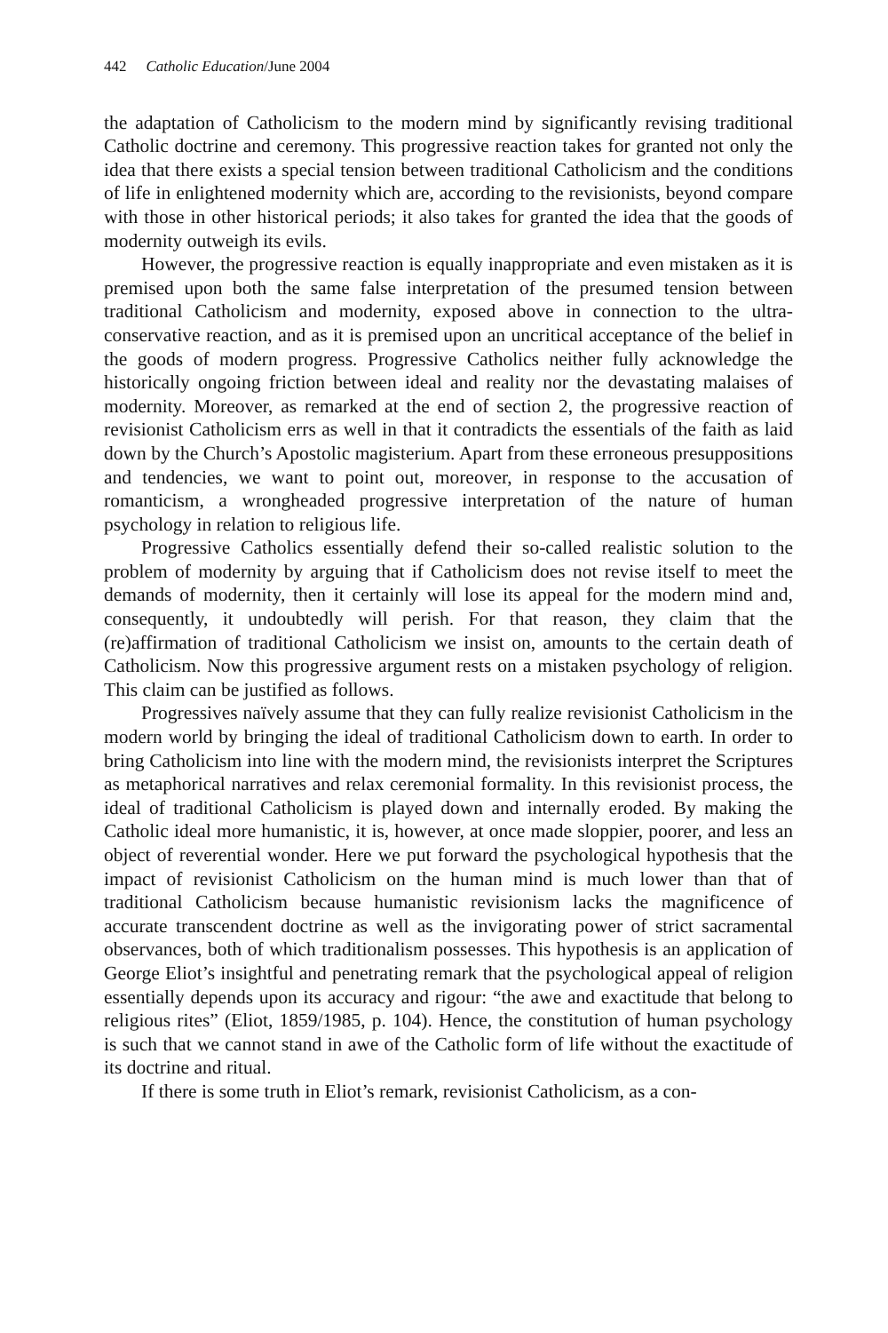442 Catholic Education/June 2004
the adaptation of Catholicism to the modern mind by significantly revising traditional Catholic doctrine and ceremony. This progressive reaction takes for granted not only the idea that there exists a special tension between traditional Catholicism and the conditions of life in enlightened modernity which are, according to the revisionists, beyond compare with those in other historical periods; it also takes for granted the idea that the goods of modernity outweigh its evils.
However, the progressive reaction is equally inappropriate and even mistaken as it is premised upon both the same false interpretation of the presumed tension between traditional Catholicism and modernity, exposed above in connection to the ultra-conservative reaction, and as it is premised upon an uncritical acceptance of the belief in the goods of modern progress. Progressive Catholics neither fully acknowledge the historically ongoing friction between ideal and reality nor the devastating malaises of modernity. Moreover, as remarked at the end of section 2, the progressive reaction of revisionist Catholicism errs as well in that it contradicts the essentials of the faith as laid down by the Church’s Apostolic magisterium. Apart from these erroneous presuppositions and tendencies, we want to point out, moreover, in response to the accusation of romanticism, a wrongheaded progressive interpretation of the nature of human psychology in relation to religious life.
Progressive Catholics essentially defend their so-called realistic solution to the problem of modernity by arguing that if Catholicism does not revise itself to meet the demands of modernity, then it certainly will lose its appeal for the modern mind and, consequently, it undoubtedly will perish. For that reason, they claim that the (re)affirmation of traditional Catholicism we insist on, amounts to the certain death of Catholicism. Now this progressive argument rests on a mistaken psychology of religion. This claim can be justified as follows.
Progressives naïvely assume that they can fully realize revisionist Catholicism in the modern world by bringing the ideal of traditional Catholicism down to earth. In order to bring Catholicism into line with the modern mind, the revisionists interpret the Scriptures as metaphorical narratives and relax ceremonial formality. In this revisionist process, the ideal of traditional Catholicism is played down and internally eroded. By making the Catholic ideal more humanistic, it is, however, at once made sloppier, poorer, and less an object of reverential wonder. Here we put forward the psychological hypothesis that the impact of revisionist Catholicism on the human mind is much lower than that of traditional Catholicism because humanistic revisionism lacks the magnificence of accurate transcendent doctrine as well as the invigorating power of strict sacramental observances, both of which traditionalism possesses. This hypothesis is an application of George Eliot’s insightful and penetrating remark that the psychological appeal of religion essentially depends upon its accuracy and rigour: “the awe and exactitude that belong to religious rites” (Eliot, 1859/1985, p. 104). Hence, the constitution of human psychology is such that we cannot stand in awe of the Catholic form of life without the exactitude of its doctrine and ritual.
If there is some truth in Eliot’s remark, revisionist Catholicism, as a con-